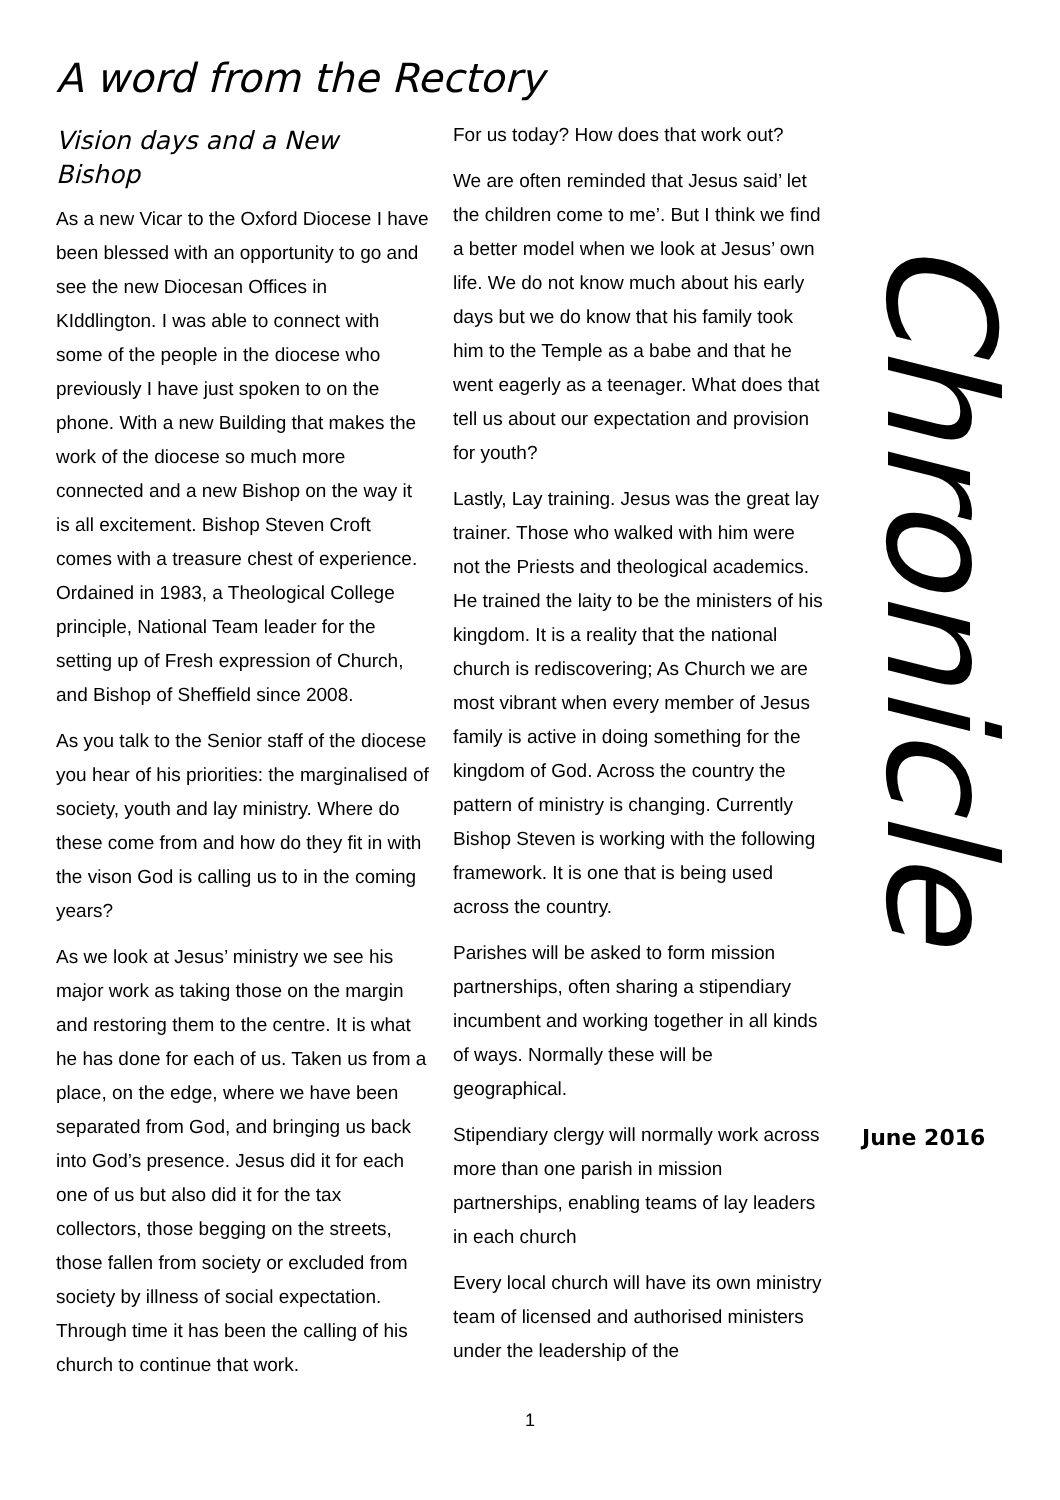A word from the Rectory
Vision days and a New Bishop
As a new Vicar to the Oxford Diocese I have been blessed with an opportunity to go and see the new Diocesan Offices in KIddlington. I was able to connect with some of the people in the diocese who previously I have just spoken to on the phone. With a new Building that makes the work of the diocese so much more connected and a new Bishop on the way it is all excitement. Bishop Steven Croft comes with a treasure chest of experience. Ordained in 1983, a Theological College principle, National Team leader for the setting up of Fresh expression of Church, and Bishop of Sheffield since 2008.
As you talk to the Senior staff of the diocese you hear of his priorities: the marginalised of society, youth and lay ministry. Where do these come from and how do they fit in with the vison God is calling us to in the coming years?
As we look at Jesus’ ministry we see his major work as taking those on the margin and restoring them to the centre. It is what he has done for each of us. Taken us from a place, on the edge, where we have been separated from God, and bringing us back into God’s presence. Jesus did it for each one of us but also did it for the tax collectors, those begging on the streets, those fallen from society or excluded from society by illness of social expectation. Through time it has been the calling of his church to continue that work.
For us today? How does that work out?
We are often reminded that Jesus said’ let the children come to me’. But I think we find a better model when we look at Jesus’ own life. We do not know much about his early days but we do know that his family took him to the Temple as a babe and that he went eagerly as a teenager. What does that tell us about our expectation and provision for youth?
Lastly, Lay training. Jesus was the great lay trainer. Those who walked with him were not the Priests and theological academics. He trained the laity to be the ministers of his kingdom. It is a reality that the national church is rediscovering; As Church we are most vibrant when every member of Jesus family is active in doing something for the kingdom of God. Across the country the pattern of ministry is changing. Currently Bishop Steven is working with the following framework. It is one that is being used across the country.
Parishes will be asked to form mission partnerships, often sharing a stipendiary incumbent and working together in all kinds of ways. Normally these will be geographical.
Stipendiary clergy will normally work across more than one parish in mission partnerships, enabling teams of lay leaders in each church
Every local church will have its own ministry team of licensed and authorised ministers under the leadership of the
Chronicle
June 2016
1